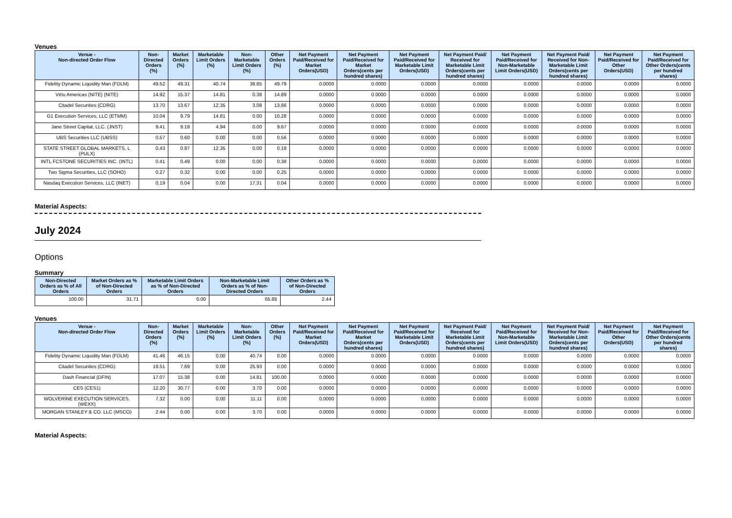Venues
| Venue - Non-directed Order Flow | Non-Directed Orders (%) | Market Orders (%) | Marketable Limit Orders (%) | Non-Marketable Limit Orders (%) | Other Orders (%) | Net Payment Paid/Received for Market Orders(USD) | Net Payment Paid/Received for Market Orders(cents per hundred shares) | Net Payment Paid/Received for Marketable Limit Orders(USD) | Net Payment Paid/ Received for Marketable Limit Orders(cents per hundred shares) | Net Payment Paid/Received for Non-Marketable Limit Orders(USD) | Net Payment Paid/ Received for Non-Marketable Limit Orders(cents per hundred shares) | Net Payment Paid/Received for Other Orders(USD) | Net Payment Paid/Received for Other Orders(cents per hundred shares) |
| --- | --- | --- | --- | --- | --- | --- | --- | --- | --- | --- | --- | --- | --- |
| Fidelity Dynamic Liquidity Man (FDLM) | 49.52 | 49.31 | 40.74 | 38.85 | 49.79 | 0.0000 | 0.0000 | 0.0000 | 0.0000 | 0.0000 | 0.0000 | 0.0000 | 0.0000 |
| Virtu Americas (NITE) (NITE) | 14.92 | 15.37 | 14.81 | 0.38 | 14.89 | 0.0000 | 0.0000 | 0.0000 | 0.0000 | 0.0000 | 0.0000 | 0.0000 | 0.0000 |
| Citadel Securities (CDRG) | 13.70 | 13.67 | 12.35 | 3.08 | 13.86 | 0.0000 | 0.0000 | 0.0000 | 0.0000 | 0.0000 | 0.0000 | 0.0000 | 0.0000 |
| G1 Execution Services, LLC (ETMM) | 10.04 | 9.79 | 14.81 | 0.00 | 10.28 | 0.0000 | 0.0000 | 0.0000 | 0.0000 | 0.0000 | 0.0000 | 0.0000 | 0.0000 |
| Jane Street Capital, LLC. (JNST) | 9.41 | 9.18 | 4.94 | 0.00 | 9.67 | 0.0000 | 0.0000 | 0.0000 | 0.0000 | 0.0000 | 0.0000 | 0.0000 | 0.0000 |
| UBS Securities LLC (UBSS) | 0.57 | 0.60 | 0.00 | 0.00 | 0.56 | 0.0000 | 0.0000 | 0.0000 | 0.0000 | 0.0000 | 0.0000 | 0.0000 | 0.0000 |
| STATE STREET GLOBAL MARKETS, L (PULX) | 0.43 | 0.87 | 12.35 | 0.00 | 0.18 | 0.0000 | 0.0000 | 0.0000 | 0.0000 | 0.0000 | 0.0000 | 0.0000 | 0.0000 |
| INTL FCSTONE SECURITIES INC. (INTL) | 0.41 | 0.49 | 0.00 | 0.00 | 0.38 | 0.0000 | 0.0000 | 0.0000 | 0.0000 | 0.0000 | 0.0000 | 0.0000 | 0.0000 |
| Two Sigma Securities, LLC (SOHO) | 0.27 | 0.32 | 0.00 | 0.00 | 0.25 | 0.0000 | 0.0000 | 0.0000 | 0.0000 | 0.0000 | 0.0000 | 0.0000 | 0.0000 |
| Nasdaq Execution Services, LLC (INET) | 0.19 | 0.04 | 0.00 | 17.31 | 0.04 | 0.0000 | 0.0000 | 0.0000 | 0.0000 | 0.0000 | 0.0000 | 0.0000 | 0.0000 |
Material Aspects:
July 2024
Options
Summary
| Non-Directed Orders as % of All Orders | Market Orders as % of Non-Directed Orders | Marketable Limit Orders as % of Non-Directed Orders | Non-Marketable Limit Orders as % of Non-Directed Orders | Other Orders as % of Non-Directed Orders |
| --- | --- | --- | --- | --- |
| 100.00 | 31.71 | 0.00 | 65.85 | 2.44 |
Venues
| Venue - Non-directed Order Flow | Non-Directed Orders (%) | Market Orders (%) | Marketable Limit Orders (%) | Non-Marketable Limit Orders (%) | Other Orders (%) | Net Payment Paid/Received for Market Orders(USD) | Net Payment Paid/Received for Market Orders(cents per hundred shares) | Net Payment Paid/Received for Marketable Limit Orders(USD) | Net Payment Paid/ Received for Marketable Limit Orders(cents per hundred shares) | Net Payment Paid/Received for Non-Marketable Limit Orders(USD) | Net Payment Paid/ Received for Non-Marketable Limit Orders(cents per hundred shares) | Net Payment Paid/Received for Other Orders(USD) | Net Payment Paid/Received for Other Orders(cents per hundred shares) |
| --- | --- | --- | --- | --- | --- | --- | --- | --- | --- | --- | --- | --- | --- |
| Fidelity Dynamic Liquidity Man (FDLM) | 41.46 | 46.15 | 0.00 | 40.74 | 0.00 | 0.0000 | 0.0000 | 0.0000 | 0.0000 | 0.0000 | 0.0000 | 0.0000 | 0.0000 |
| Citadel Securities (CDRG) | 19.51 | 7.69 | 0.00 | 25.93 | 0.00 | 0.0000 | 0.0000 | 0.0000 | 0.0000 | 0.0000 | 0.0000 | 0.0000 | 0.0000 |
| Dash Financial (DFIN) | 17.07 | 15.38 | 0.00 | 14.81 | 100.00 | 0.0000 | 0.0000 | 0.0000 | 0.0000 | 0.0000 | 0.0000 | 0.0000 | 0.0000 |
| CES (CES1) | 12.20 | 30.77 | 0.00 | 3.70 | 0.00 | 0.0000 | 0.0000 | 0.0000 | 0.0000 | 0.0000 | 0.0000 | 0.0000 | 0.0000 |
| WOLVERINE EXECUTION SERVICES, (WEXX) | 7.32 | 0.00 | 0.00 | 11.11 | 0.00 | 0.0000 | 0.0000 | 0.0000 | 0.0000 | 0.0000 | 0.0000 | 0.0000 | 0.0000 |
| MORGAN STANLEY & CO. LLC (MSCO) | 2.44 | 0.00 | 0.00 | 3.70 | 0.00 | 0.0000 | 0.0000 | 0.0000 | 0.0000 | 0.0000 | 0.0000 | 0.0000 | 0.0000 |
Material Aspects: